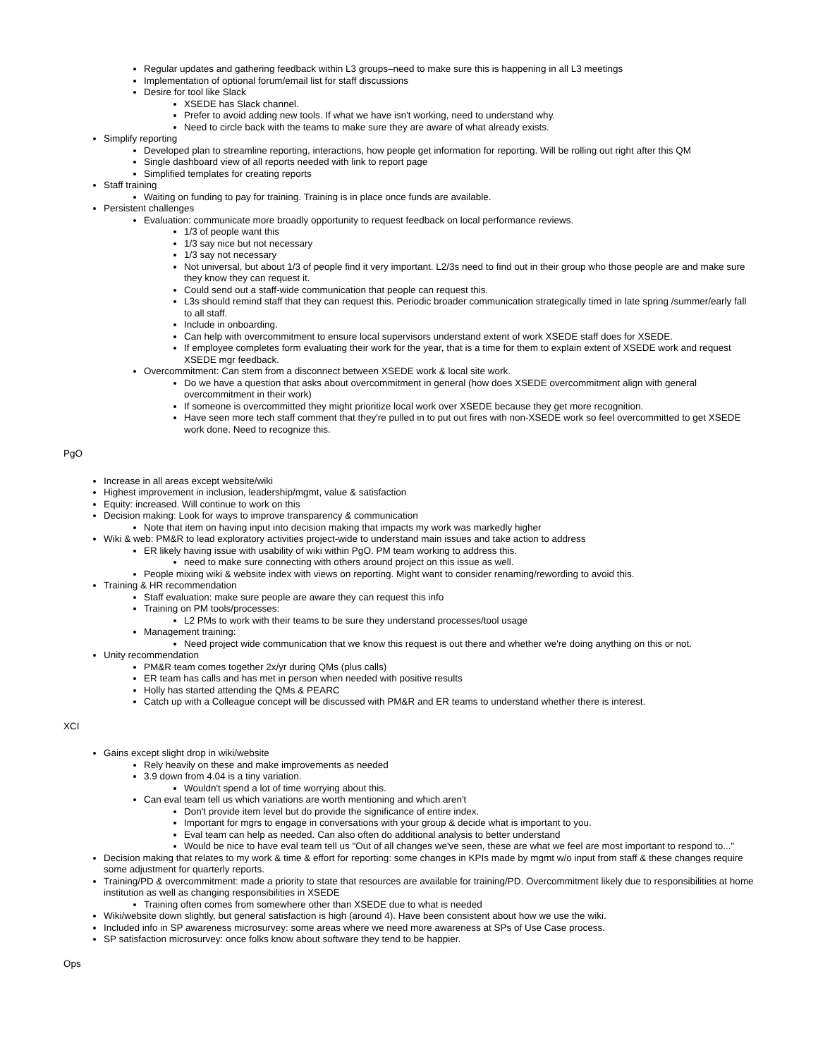Regular updates and gathering feedback within L3 groups–need to make sure this is happening in all L3 meetings
Implementation of optional forum/email list for staff discussions
Desire for tool like Slack
XSEDE has Slack channel.
Prefer to avoid adding new tools. If what we have isn't working, need to understand why.
Need to circle back with the teams to make sure they are aware of what already exists.
Simplify reporting
Developed plan to streamline reporting, interactions, how people get information for reporting. Will be rolling out right after this QM
Single dashboard view of all reports needed with link to report page
Simplified templates for creating reports
Staff training
Waiting on funding to pay for training. Training is in place once funds are available.
Persistent challenges
Evaluation: communicate more broadly opportunity to request feedback on local performance reviews.
1/3 of people want this
1/3 say nice but not necessary
1/3 say not necessary
Not universal, but about 1/3 of people find it very important. L2/3s need to find out in their group who those people are and make sure they know they can request it.
Could send out a staff-wide communication that people can request this.
L3s should remind staff that they can request this. Periodic broader communication strategically timed in late spring /summer/early fall to all staff.
Include in onboarding.
Can help with overcommitment to ensure local supervisors understand extent of work XSEDE staff does for XSEDE.
If employee completes form evaluating their work for the year, that is a time for them to explain extent of XSEDE work and request XSEDE mgr feedback.
Overcommitment: Can stem from a disconnect between XSEDE work & local site work.
Do we have a question that asks about overcommitment in general (how does XSEDE overcommitment align with general overcommitment in their work)
If someone is overcommitted they might prioritize local work over XSEDE because they get more recognition.
Have seen more tech staff comment that they're pulled in to put out fires with non-XSEDE work so feel overcommitted to get XSEDE work done. Need to recognize this.
PgO
Increase in all areas except website/wiki
Highest improvement in inclusion, leadership/mgmt, value & satisfaction
Equity: increased. Will continue to work on this
Decision making: Look for ways to improve transparency & communication
Note that item on having input into decision making that impacts my work was markedly higher
Wiki & web: PM&R to lead exploratory activities project-wide to understand main issues and take action to address
ER likely having issue with usability of wiki within PgO. PM team working to address this.
need to make sure connecting with others around project on this issue as well.
People mixing wiki & website index with views on reporting. Might want to consider renaming/rewording to avoid this.
Training & HR recommendation
Staff evaluation: make sure people are aware they can request this info
Training on PM tools/processes:
L2 PMs to work with their teams to be sure they understand processes/tool usage
Management training:
Need project wide communication that we know this request is out there and whether we're doing anything on this or not.
Unity recommendation
PM&R team comes together 2x/yr during QMs (plus calls)
ER team has calls and has met in person when needed with positive results
Holly has started attending the QMs & PEARC
Catch up with a Colleague concept will be discussed with PM&R and ER teams to understand whether there is interest.
XCI
Gains except slight drop in wiki/website
Rely heavily on these and make improvements as needed
3.9 down from 4.04 is a tiny variation.
Wouldn't spend a lot of time worrying about this.
Can eval team tell us which variations are worth mentioning and which aren't
Don't provide item level but do provide the significance of entire index.
Important for mgrs to engage in conversations with your group & decide what is important to you.
Eval team can help as needed. Can also often do additional analysis to better understand
Would be nice to have eval team tell us "Out of all changes we've seen, these are what we feel are most important to respond to..."
Decision making that relates to my work & time & effort for reporting: some changes in KPIs made by mgmt w/o input from staff & these changes require some adjustment for quarterly reports.
Training/PD & overcommitment: made a priority to state that resources are available for training/PD. Overcommitment likely due to responsibilities at home institution as well as changing responsibilities in XSEDE
Training often comes from somewhere other than XSEDE due to what is needed
Wiki/website down slightly, but general satisfaction is high (around 4). Have been consistent about how we use the wiki.
Included info in SP awareness microsurvey: some areas where we need more awareness at SPs of Use Case process.
SP satisfaction microsurvey: once folks know about software they tend to be happier.
Ops